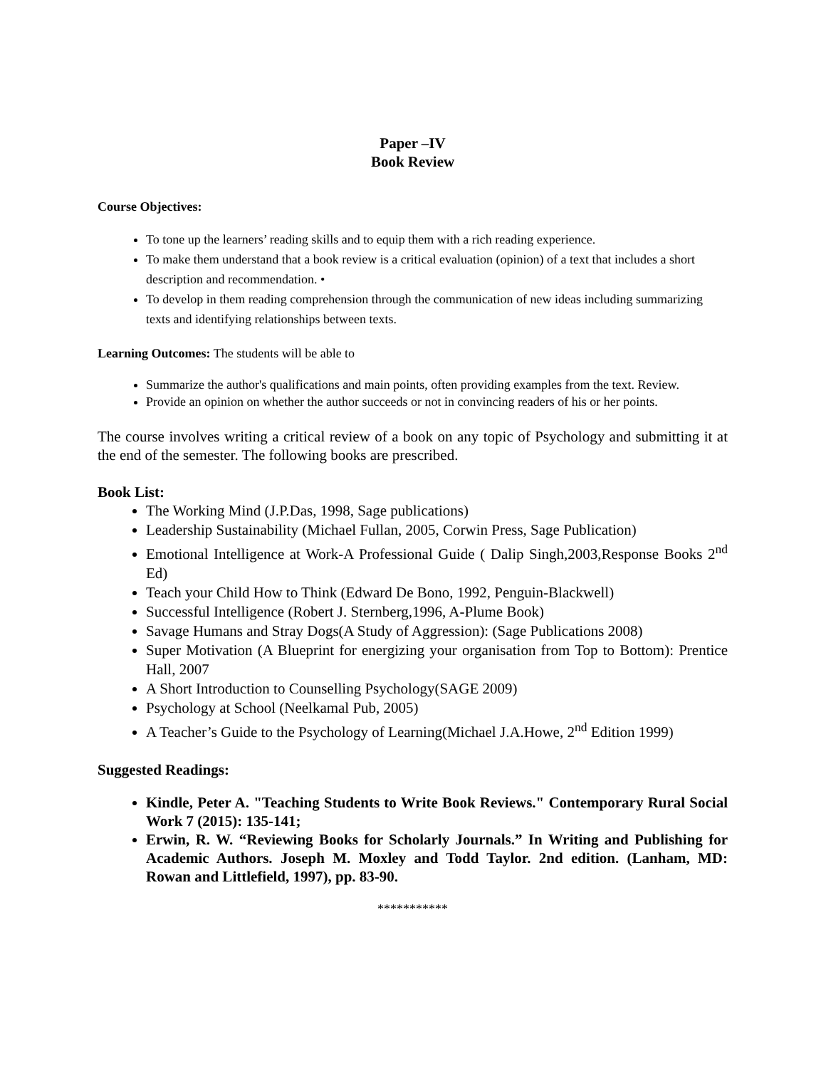Paper –IV
Book Review
Course Objectives:
To tone up the learners’ reading skills and to equip them with a rich reading experience.
To make them understand that a book review is a critical evaluation (opinion) of a text that includes a short description and recommendation. •
To develop in them reading comprehension through the communication of new ideas including summarizing texts and identifying relationships between texts.
Learning Outcomes: The students will be able to
Summarize the author's qualifications and main points, often providing examples from the text. Review.
Provide an opinion on whether the author succeeds or not in convincing readers of his or her points.
The course involves writing a critical review of a book on any topic of Psychology and submitting it at the end of the semester. The following books are prescribed.
Book List:
The Working Mind (J.P.Das, 1998, Sage publications)
Leadership Sustainability (Michael Fullan, 2005, Corwin Press, Sage Publication)
Emotional Intelligence at Work-A Professional Guide ( Dalip Singh,2003,Response Books 2<sup>nd</sup> Ed)
Teach your Child How to Think (Edward De Bono, 1992, Penguin-Blackwell)
Successful Intelligence (Robert J. Sternberg,1996, A-Plume Book)
Savage Humans and Stray Dogs(A Study of Aggression): (Sage Publications 2008)
Super Motivation (A Blueprint for energizing your organisation from Top to Bottom): Prentice Hall, 2007
A Short Introduction to Counselling Psychology(SAGE 2009)
Psychology at School (Neelkamal Pub, 2005)
A Teacher’s Guide to the Psychology of Learning(Michael J.A.Howe, 2<sup>nd</sup> Edition 1999)
Suggested Readings:
Kindle, Peter A. "Teaching Students to Write Book Reviews." Contemporary Rural Social Work 7 (2015): 135-141;
Erwin, R. W. “Reviewing Books for Scholarly Journals.” In Writing and Publishing for Academic Authors. Joseph M. Moxley and Todd Taylor. 2nd edition. (Lanham, MD: Rowan and Littlefield, 1997), pp. 83-90.
***********